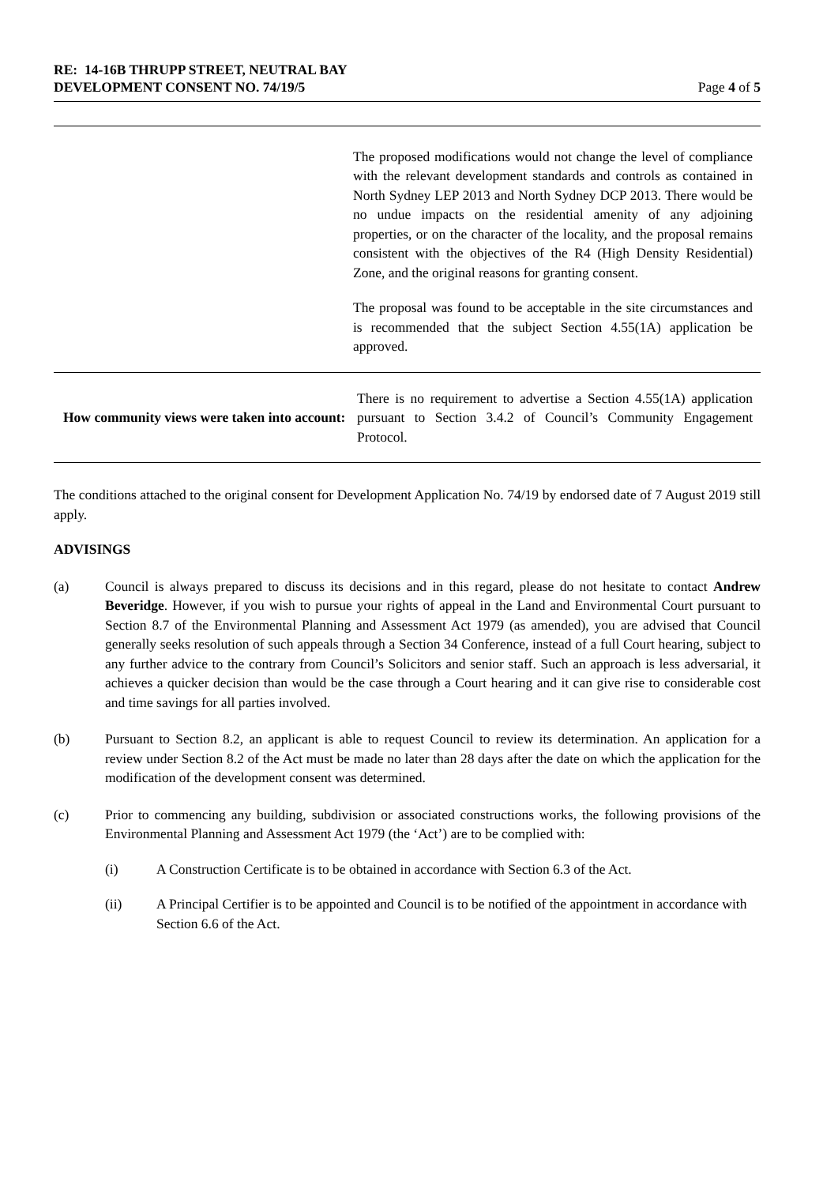RE: 14-16B THRUPP STREET, NEUTRAL BAY
DEVELOPMENT CONSENT NO. 74/19/5
Page 4 of 5
| | The proposed modifications would not change the level of compliance with the relevant development standards and controls as contained in North Sydney LEP 2013 and North Sydney DCP 2013. There would be no undue impacts on the residential amenity of any adjoining properties, or on the character of the locality, and the proposal remains consistent with the objectives of the R4 (High Density Residential) Zone, and the original reasons for granting consent. The proposal was found to be acceptable in the site circumstances and is recommended that the subject Section 4.55(1A) application be approved. |
| How community views were taken into account: | There is no requirement to advertise a Section 4.55(1A) application pursuant to Section 3.4.2 of Council’s Community Engagement Protocol. |
The conditions attached to the original consent for Development Application No. 74/19 by endorsed date of 7 August 2019 still apply.
ADVISINGS
(a) Council is always prepared to discuss its decisions and in this regard, please do not hesitate to contact Andrew Beveridge. However, if you wish to pursue your rights of appeal in the Land and Environmental Court pursuant to Section 8.7 of the Environmental Planning and Assessment Act 1979 (as amended), you are advised that Council generally seeks resolution of such appeals through a Section 34 Conference, instead of a full Court hearing, subject to any further advice to the contrary from Council’s Solicitors and senior staff. Such an approach is less adversarial, it achieves a quicker decision than would be the case through a Court hearing and it can give rise to considerable cost and time savings for all parties involved.
(b) Pursuant to Section 8.2, an applicant is able to request Council to review its determination. An application for a review under Section 8.2 of the Act must be made no later than 28 days after the date on which the application for the modification of the development consent was determined.
(c) Prior to commencing any building, subdivision or associated constructions works, the following provisions of the Environmental Planning and Assessment Act 1979 (the ‘Act’) are to be complied with:
(i) A Construction Certificate is to be obtained in accordance with Section 6.3 of the Act.
(ii) A Principal Certifier is to be appointed and Council is to be notified of the appointment in accordance with Section 6.6 of the Act.